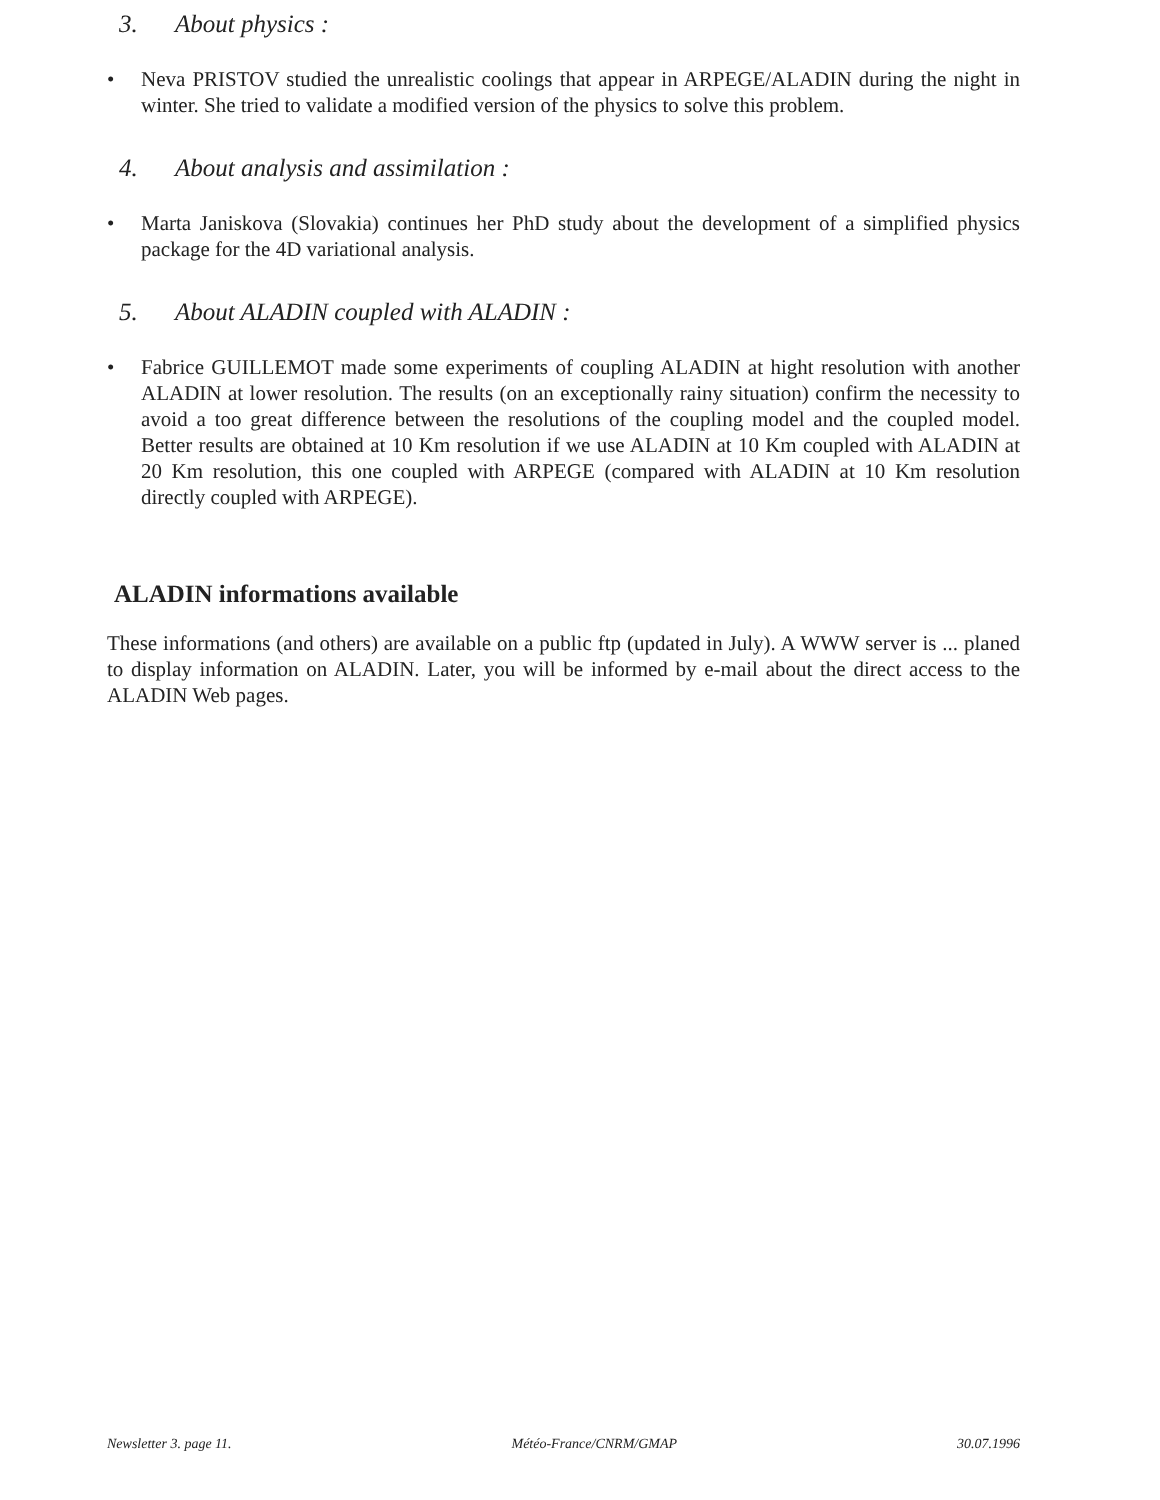3. About physics :
• Neva PRISTOV studied the unrealistic coolings that appear in ARPEGE/ALADIN during the night in winter. She tried to validate a modified version of the physics to solve this problem.
4. About analysis and assimilation :
• Marta Janiskova (Slovakia) continues her PhD study about the development of a simplified physics package for the 4D variational analysis.
5. About ALADIN coupled with ALADIN :
• Fabrice GUILLEMOT made some experiments of coupling ALADIN at hight resolution with another ALADIN at lower resolution. The results (on an exceptionally rainy situation) confirm the necessity to avoid a too great difference between the resolutions of the coupling model and the coupled model. Better results are obtained at 10 Km resolution if we use ALADIN at 10 Km coupled with ALADIN at 20 Km resolution, this one coupled with ARPEGE (compared with ALADIN at 10 Km resolution directly coupled with ARPEGE).
ALADIN informations available
These informations (and others) are available on a public ftp (updated in July). A WWW server is ... planed to display information on ALADIN. Later, you will be informed by e-mail about the direct access to the ALADIN Web pages.
Newsletter 3. page 11. Météo-France/CNRM/GMAP 30.07.1996